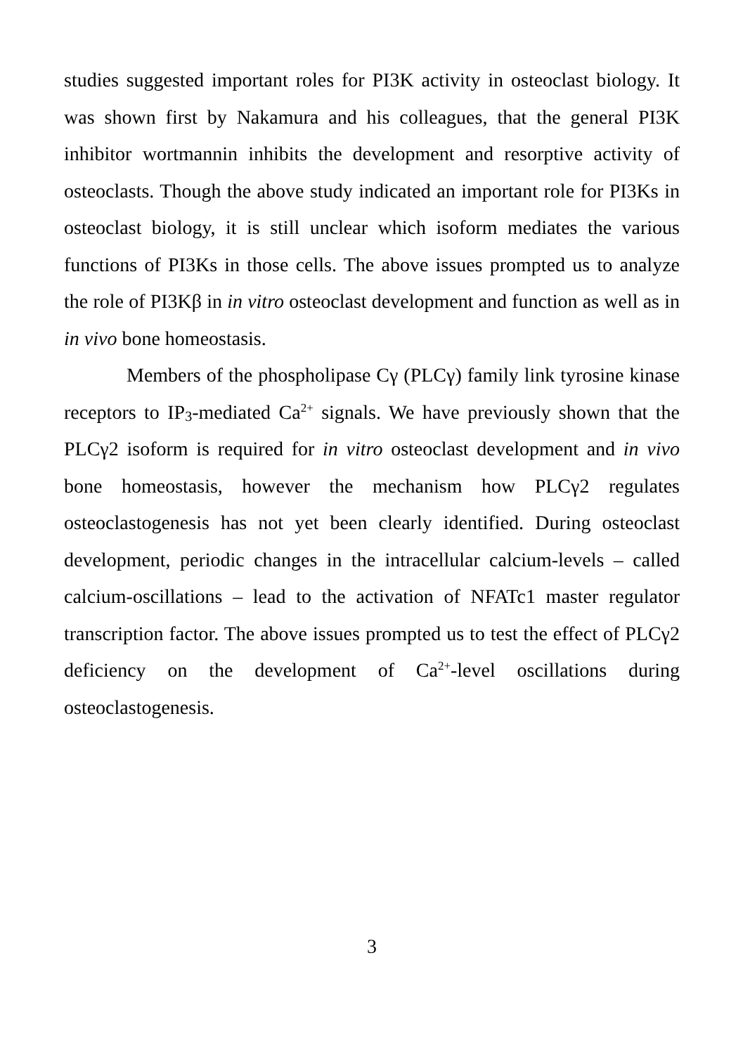studies suggested important roles for PI3K activity in osteoclast biology. It was shown first by Nakamura and his colleagues, that the general PI3K inhibitor wortmannin inhibits the development and resorptive activity of osteoclasts. Though the above study indicated an important role for PI3Ks in osteoclast biology, it is still unclear which isoform mediates the various functions of PI3Ks in those cells. The above issues prompted us to analyze the role of PI3Kβ in in vitro osteoclast development and function as well as in in vivo bone homeostasis.
Members of the phospholipase Cγ (PLCγ) family link tyrosine kinase receptors to IP<sub>3</sub>-mediated Ca<sup>2+</sup> signals. We have previously shown that the PLCγ2 isoform is required for in vitro osteoclast development and in vivo bone homeostasis, however the mechanism how PLCγ2 regulates osteoclastogenesis has not yet been clearly identified. During osteoclast development, periodic changes in the intracellular calcium-levels – called calcium-oscillations – lead to the activation of NFATc1 master regulator transcription factor. The above issues prompted us to test the effect of PLCγ2 deficiency on the development of Ca<sup>2+</sup>-level oscillations during osteoclastogenesis.
3